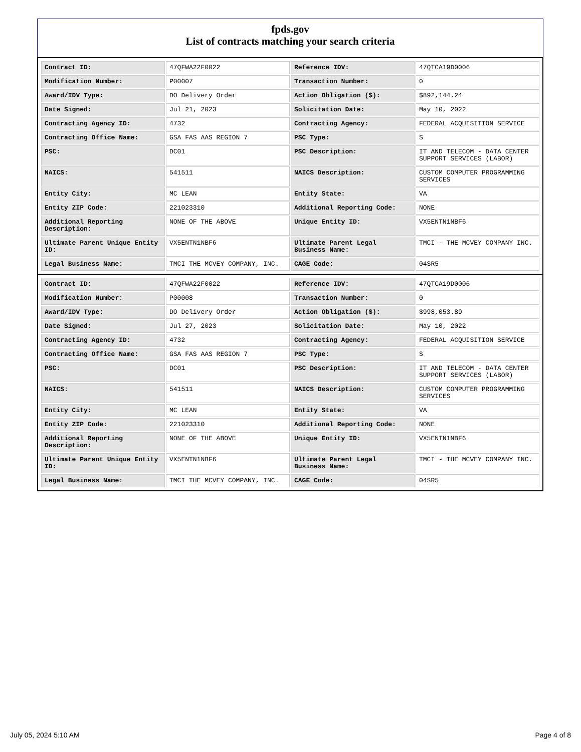fpds.gov
List of contracts matching your search criteria
| Contract ID: | 47QFWA22F0022 | Reference IDV: | 47QTCA19D0006 |
| Modification Number: | P00007 | Transaction Number: | 0 |
| Award/IDV Type: | DO Delivery Order | Action Obligation ($): | $892,144.24 |
| Date Signed: | Jul 21, 2023 | Solicitation Date: | May 10, 2022 |
| Contracting Agency ID: | 4732 | Contracting Agency: | FEDERAL ACQUISITION SERVICE |
| Contracting Office Name: | GSA FAS AAS REGION 7 | PSC Type: | S |
| PSC: | DC01 | PSC Description: | IT AND TELECOM - DATA CENTER SUPPORT SERVICES (LABOR) |
| NAICS: | 541511 | NAICS Description: | CUSTOM COMPUTER PROGRAMMING SERVICES |
| Entity City: | MC LEAN | Entity State: | VA |
| Entity ZIP Code: | 221023310 | Additional Reporting Code: | NONE |
| Additional Reporting Description: | NONE OF THE ABOVE | Unique Entity ID: | VX5ENTN1NBF6 |
| Ultimate Parent Unique Entity ID: | VX5ENTN1NBF6 | Ultimate Parent Legal Business Name: | TMCI - THE MCVEY COMPANY INC. |
| Legal Business Name: | TMCI THE MCVEY COMPANY, INC. | CAGE Code: | 04SR5 |
| Contract ID: | 47QFWA22F0022 | Reference IDV: | 47QTCA19D0006 |
| Modification Number: | P00008 | Transaction Number: | 0 |
| Award/IDV Type: | DO Delivery Order | Action Obligation ($): | $998,053.89 |
| Date Signed: | Jul 27, 2023 | Solicitation Date: | May 10, 2022 |
| Contracting Agency ID: | 4732 | Contracting Agency: | FEDERAL ACQUISITION SERVICE |
| Contracting Office Name: | GSA FAS AAS REGION 7 | PSC Type: | S |
| PSC: | DC01 | PSC Description: | IT AND TELECOM - DATA CENTER SUPPORT SERVICES (LABOR) |
| NAICS: | 541511 | NAICS Description: | CUSTOM COMPUTER PROGRAMMING SERVICES |
| Entity City: | MC LEAN | Entity State: | VA |
| Entity ZIP Code: | 221023310 | Additional Reporting Code: | NONE |
| Additional Reporting Description: | NONE OF THE ABOVE | Unique Entity ID: | VX5ENTN1NBF6 |
| Ultimate Parent Unique Entity ID: | VX5ENTN1NBF6 | Ultimate Parent Legal Business Name: | TMCI - THE MCVEY COMPANY INC. |
| Legal Business Name: | TMCI THE MCVEY COMPANY, INC. | CAGE Code: | 04SR5 |
July 05, 2024 5:10 AM Page 4 of 8